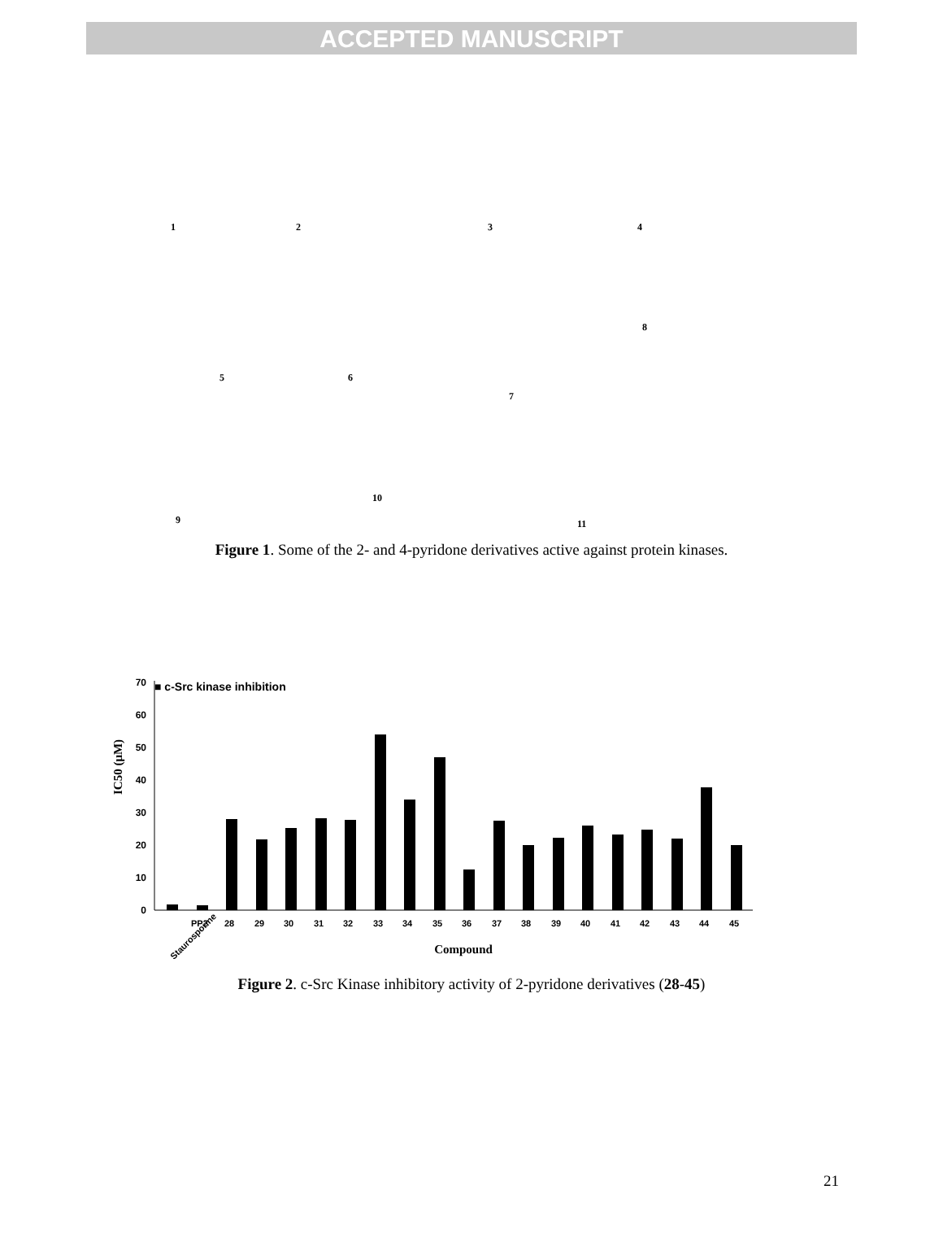ACCEPTED MANUSCRIPT
1 2 3 4
5 6
7
8
9
10
11
Figure 1. Some of the 2- and 4-pyridone derivatives active against protein kinases.
■ c-Src kinase inhibition
IC50 (μM)
70
60
50
40
30
20
10
0
Staurosporine
PP2
28
29
30
31
32
33
34
35
36
37
38
39
40
41
42
43
44
45
Compound
Figure 2. c-Src Kinase inhibitory activity of 2-pyridone derivatives (28-45)
21